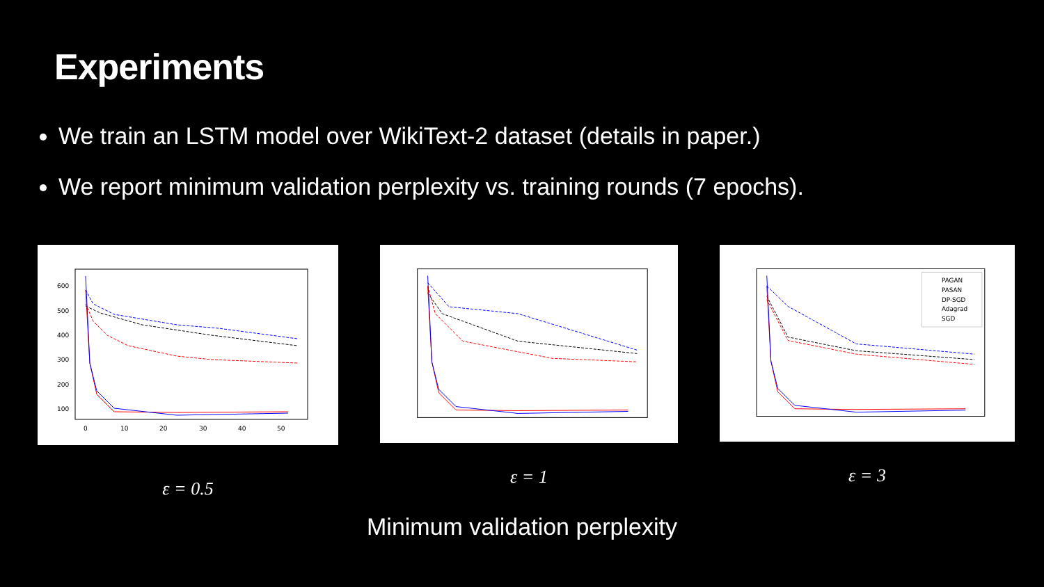Experiments
We train an LSTM model over WikiText-2 dataset (details in paper.)
We report minimum validation perplexity vs. training rounds (7 epochs).
600
500
400
300
200
100
0
10
20
30
40
50
ε = 0.5
ε = 1
PAGAN
PASAN
DP-SGD
Adagrad
SGD
ε = 3
Minimum validation perplexity